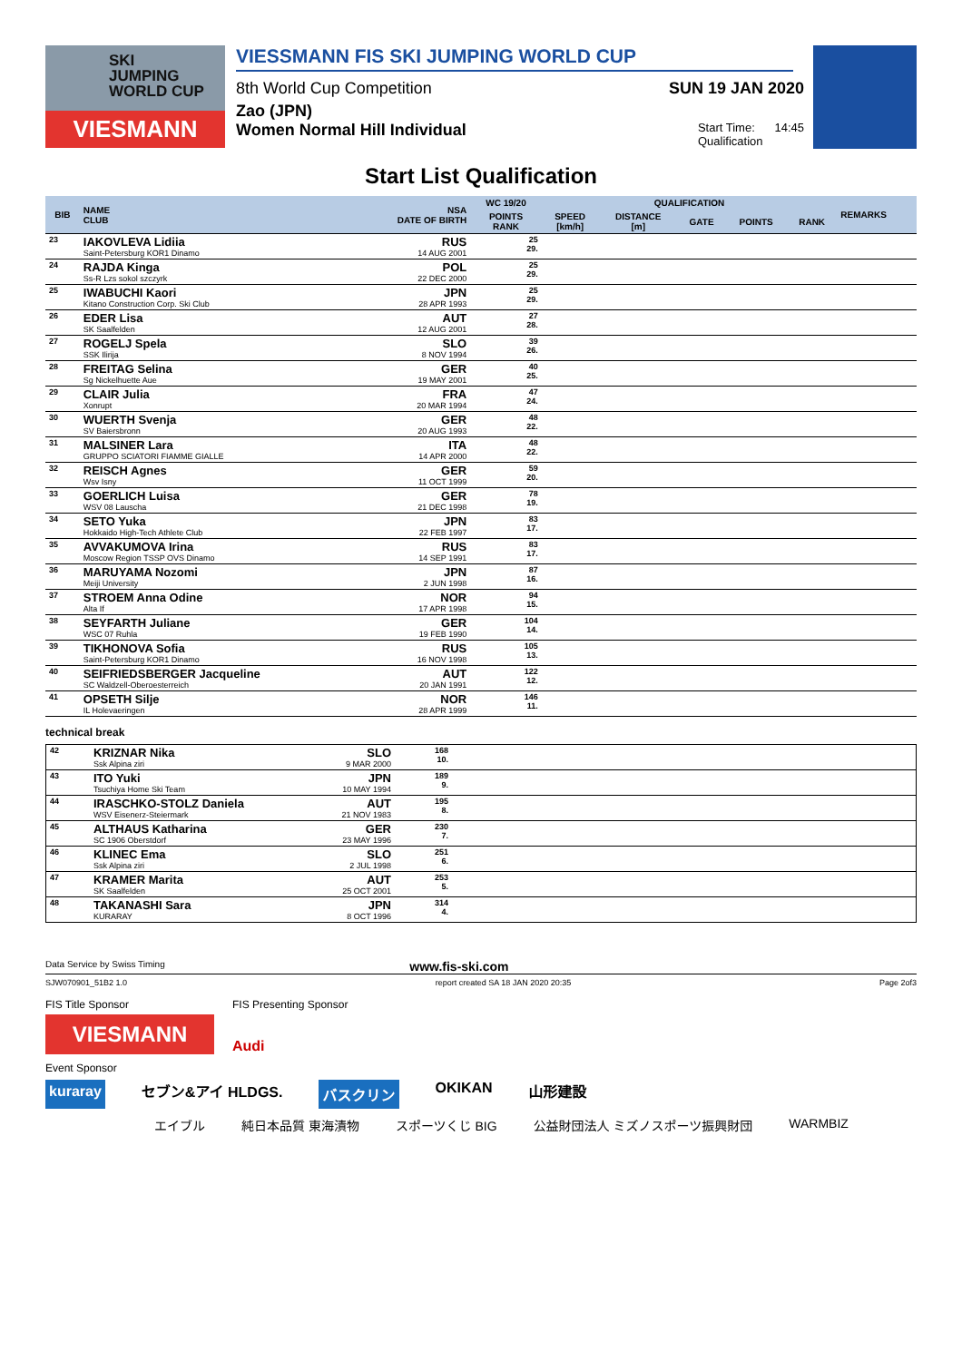SKI
JUMPING
WORLD CUP
VIESMANN
VIESSMANN FIS SKI JUMPING WORLD CUP
8th World Cup Competition SUN 19 JAN 2020
Zao (JPN)
Women Normal Hill Individual Start Time: 14:45
Qualification
Start List Qualification
| BIB | NAME CLUB | NSA DATE OF BIRTH | WC 19/20 | QUALIFICATION | | | | | REMARKS |
| --- | --- | --- | --- | --- | --- | --- | --- | --- | --- |
| | | | POINTS RANK | SPEED [km/h] | DISTANCE [m] | GATE | POINTS | RANK | |
| 23 | IAKOVLEVA Lidiia Saint-Petersburg KOR1 Dinamo | RUS 14 AUG 2001 | 25 29. | | | | | | |
| 24 | RAJDA Kinga Ss-R Lzs sokol szczyrk | POL 22 DEC 2000 | 25 29. | | | | | | |
| 25 | IWABUCHI Kaori Kitano Construction Corp. Ski Club | JPN 28 APR 1993 | 25 29. | | | | | | |
| 26 | EDER Lisa SK Saalfelden | AUT 12 AUG 2001 | 27 28. | | | | | | |
| 27 | ROGELJ Spela SSK Ilirija | SLO 8 NOV 1994 | 39 26. | | | | | | |
| 28 | FREITAG Selina Sg Nickelhuette Aue | GER 19 MAY 2001 | 40 25. | | | | | | |
| 29 | CLAIR Julia Xonrupt | FRA 20 MAR 1994 | 47 24. | | | | | | |
| 30 | WUERTH Svenja SV Baiersbronn | GER 20 AUG 1993 | 48 22. | | | | | | |
| 31 | MALSINER Lara GRUPPO SCIATORI FIAMME GIALLE | ITA 14 APR 2000 | 48 22. | | | | | | |
| 32 | REISCH Agnes Wsv Isny | GER 11 OCT 1999 | 59 20. | | | | | | |
| 33 | GOERLICH Luisa WSV 08 Lauscha | GER 21 DEC 1998 | 78 19. | | | | | | |
| 34 | SETO Yuka Hokkaido High-Tech Athlete Club | JPN 22 FEB 1997 | 83 17. | | | | | | |
| 35 | AVVAKUMOVA Irina Moscow Region TSSP OVS Dinamo | RUS 14 SEP 1991 | 83 17. | | | | | | |
| 36 | MARUYAMA Nozomi Meiji University | JPN 2 JUN 1998 | 87 16. | | | | | | |
| 37 | STROEM Anna Odine Alta If | NOR 17 APR 1998 | 94 15. | | | | | | |
| 38 | SEYFARTH Juliane WSC 07 Ruhla | GER 19 FEB 1990 | 104 14. | | | | | | |
| 39 | TIKHONOVA Sofia Saint-Petersburg KOR1 Dinamo | RUS 16 NOV 1998 | 105 13. | | | | | | |
| 40 | SEIFRIEDSBERGER Jacqueline SC Waldzell-Oberoesterreich | AUT 20 JAN 1991 | 122 12. | | | | | | |
| 41 | OPSETH Silje IL Holevaeringen | NOR 28 APR 1999 | 146 11. | | | | | | |
technical break
| 42 | KRIZNAR Nika Ssk Alpina ziri | SLO 9 MAR 2000 | 168 10. | |
| 43 | ITO Yuki Tsuchiya Home Ski Team | JPN 10 MAY 1994 | 189 9. | |
| 44 | IRASCHKO-STOLZ Daniela WSV Eisenerz-Steiermark | AUT 21 NOV 1983 | 195 8. | |
| 45 | ALTHAUS Katharina SC 1906 Oberstdorf | GER 23 MAY 1996 | 230 7. | |
| 46 | KLINEC Ema Ssk Alpina ziri | SLO 2 JUL 1998 | 251 6. | |
| 47 | KRAMER Marita SK Saalfelden | AUT 25 OCT 2001 | 253 5. | |
| 48 | TAKANASHI Sara KURARAY | JPN 8 OCT 1996 | 314 4. | |
Data Service by Swiss Timing www.fis-ski.com
SJW070901_51B2 1.0 report created SA 18 JAN 2020 20:35 Page 2of3
FIS Title Sponsor
VIESMANN
FIS Presenting Sponsor
Audi
Event Sponsor
kuraray セブン&アイ HLDGS. バスクリン OKIKAN 山形建設
エイブル 純日本品質 東海漬物 スポーツくじ BIG 公益財団法人 ミズノスポーツ振興財団 WARMBIZ